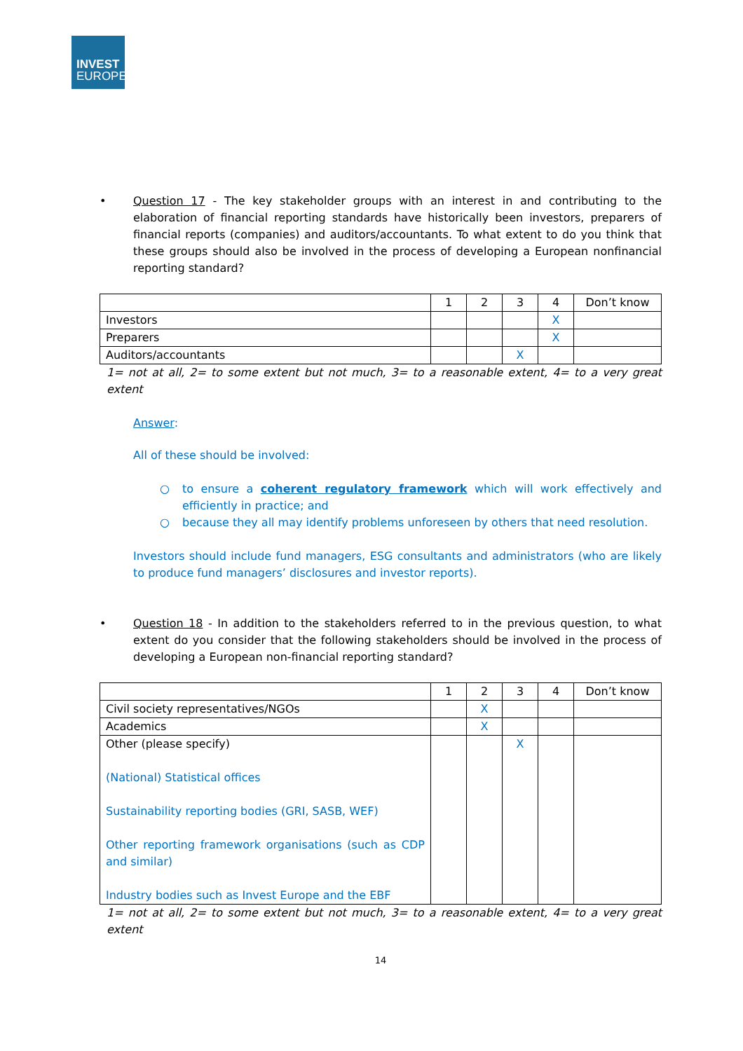INVEST
EUROPE
• Question 17 - The key stakeholder groups with an interest in and contributing to the elaboration of financial reporting standards have historically been investors, preparers of financial reports (companies) and auditors/accountants. To what extent to do you think that these groups should also be involved in the process of developing a European nonfinancial reporting standard?
| | 1 | 2 | 3 | 4 | Don’t know |
| Investors | | | | X | |
| Preparers | | | | X | |
| Auditors/accountants | | | X | | |
1= not at all, 2= to some extent but not much, 3= to a reasonable extent, 4= to a very great extent
Answer:
All of these should be involved:
○ to ensure a coherent regulatory framework which will work effectively and efficiently in practice; and
○ because they all may identify problems unforeseen by others that need resolution.
Investors should include fund managers, ESG consultants and administrators (who are likely to produce fund managers’ disclosures and investor reports).
• Question 18 - In addition to the stakeholders referred to in the previous question, to what extent do you consider that the following stakeholders should be involved in the process of developing a European non-financial reporting standard?
| | 1 | 2 | 3 | 4 | Don’t know |
| Civil society representatives/NGOs | | X | | | |
| Academics | | X | | | |
| Other (please specify) (National) Statistical offices Sustainability reporting bodies (GRI, SASB, WEF) Other reporting framework organisations (such as CDP and similar) Industry bodies such as Invest Europe and the EBF | | | X | | |
1= not at all, 2= to some extent but not much, 3= to a reasonable extent, 4= to a very great extent
14